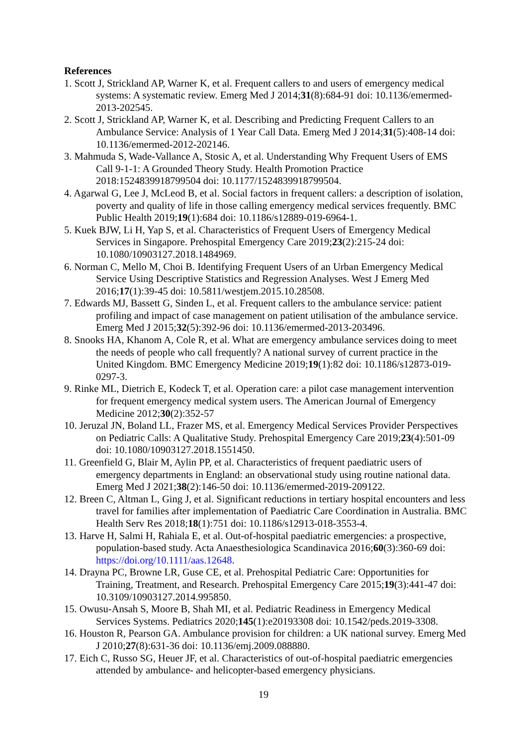References
1. Scott J, Strickland AP, Warner K, et al. Frequent callers to and users of emergency medical systems: A systematic review. Emerg Med J 2014;31(8):684-91 doi: 10.1136/emermed-2013-202545.
2. Scott J, Strickland AP, Warner K, et al. Describing and Predicting Frequent Callers to an Ambulance Service: Analysis of 1 Year Call Data. Emerg Med J 2014;31(5):408-14 doi: 10.1136/emermed-2012-202146.
3. Mahmuda S, Wade-Vallance A, Stosic A, et al. Understanding Why Frequent Users of EMS Call 9-1-1: A Grounded Theory Study. Health Promotion Practice 2018:1524839918799504 doi: 10.1177/1524839918799504.
4. Agarwal G, Lee J, McLeod B, et al. Social factors in frequent callers: a description of isolation, poverty and quality of life in those calling emergency medical services frequently. BMC Public Health 2019;19(1):684 doi: 10.1186/s12889-019-6964-1.
5. Kuek BJW, Li H, Yap S, et al. Characteristics of Frequent Users of Emergency Medical Services in Singapore. Prehospital Emergency Care 2019;23(2):215-24 doi: 10.1080/10903127.2018.1484969.
6. Norman C, Mello M, Choi B. Identifying Frequent Users of an Urban Emergency Medical Service Using Descriptive Statistics and Regression Analyses. West J Emerg Med 2016;17(1):39-45 doi: 10.5811/westjem.2015.10.28508.
7. Edwards MJ, Bassett G, Sinden L, et al. Frequent callers to the ambulance service: patient profiling and impact of case management on patient utilisation of the ambulance service. Emerg Med J 2015;32(5):392-96 doi: 10.1136/emermed-2013-203496.
8. Snooks HA, Khanom A, Cole R, et al. What are emergency ambulance services doing to meet the needs of people who call frequently? A national survey of current practice in the United Kingdom. BMC Emergency Medicine 2019;19(1):82 doi: 10.1186/s12873-019-0297-3.
9. Rinke ML, Dietrich E, Kodeck T, et al. Operation care: a pilot case management intervention for frequent emergency medical system users. The American Journal of Emergency Medicine 2012;30(2):352-57
10. Jeruzal JN, Boland LL, Frazer MS, et al. Emergency Medical Services Provider Perspectives on Pediatric Calls: A Qualitative Study. Prehospital Emergency Care 2019;23(4):501-09 doi: 10.1080/10903127.2018.1551450.
11. Greenfield G, Blair M, Aylin PP, et al. Characteristics of frequent paediatric users of emergency departments in England: an observational study using routine national data. Emerg Med J 2021;38(2):146-50 doi: 10.1136/emermed-2019-209122.
12. Breen C, Altman L, Ging J, et al. Significant reductions in tertiary hospital encounters and less travel for families after implementation of Paediatric Care Coordination in Australia. BMC Health Serv Res 2018;18(1):751 doi: 10.1186/s12913-018-3553-4.
13. Harve H, Salmi H, Rahiala E, et al. Out-of-hospital paediatric emergencies: a prospective, population-based study. Acta Anaesthesiologica Scandinavica 2016;60(3):360-69 doi: https://doi.org/10.1111/aas.12648.
14. Drayna PC, Browne LR, Guse CE, et al. Prehospital Pediatric Care: Opportunities for Training, Treatment, and Research. Prehospital Emergency Care 2015;19(3):441-47 doi: 10.3109/10903127.2014.995850.
15. Owusu-Ansah S, Moore B, Shah MI, et al. Pediatric Readiness in Emergency Medical Services Systems. Pediatrics 2020;145(1):e20193308 doi: 10.1542/peds.2019-3308.
16. Houston R, Pearson GA. Ambulance provision for children: a UK national survey. Emerg Med J 2010;27(8):631-36 doi: 10.1136/emj.2009.088880.
17. Eich C, Russo SG, Heuer JF, et al. Characteristics of out-of-hospital paediatric emergencies attended by ambulance- and helicopter-based emergency physicians.
19